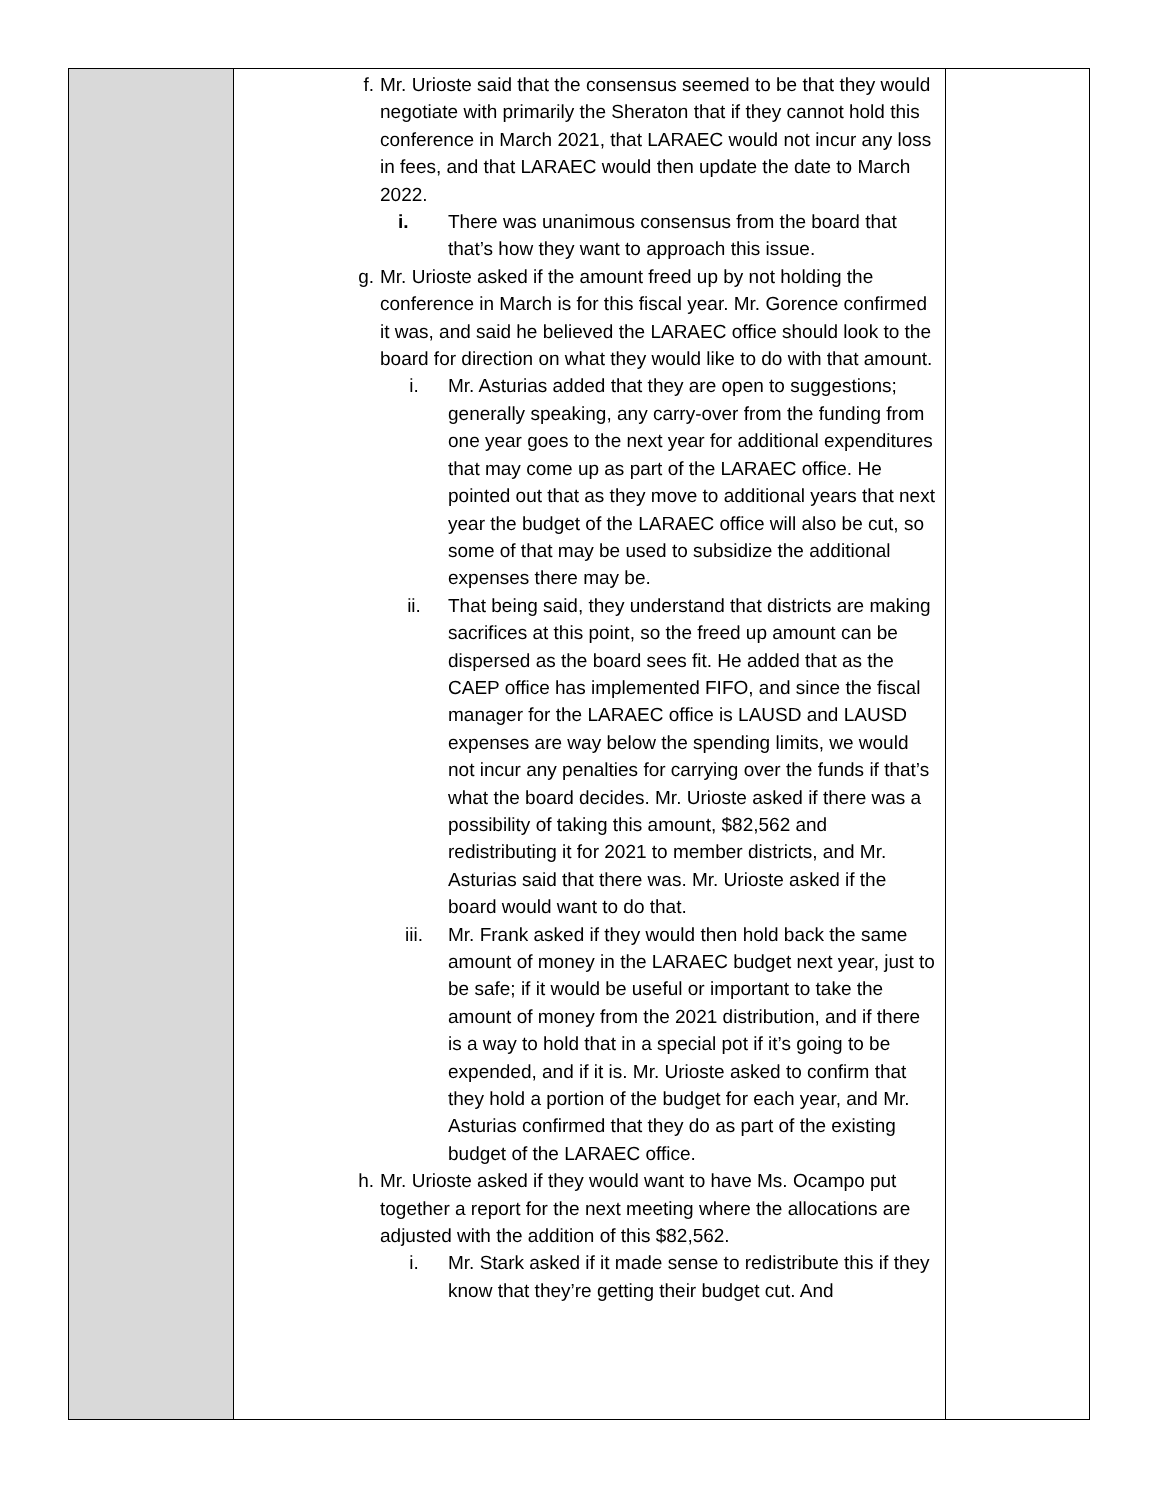| | f. Mr. Urioste said that the consensus seemed to be that they would negotiate with primarily the Sheraton that if they cannot hold this conference in March 2021, that LARAEC would not incur any loss in fees, and that LARAEC would then update the date to March 2022. i. There was unanimous consensus from the board that that’s how they want to approach this issue. g. Mr. Urioste asked if the amount freed up by not holding the conference in March is for this fiscal year. Mr. Gorence confirmed it was, and said he believed the LARAEC office should look to the board for direction on what they would like to do with that amount. i. Mr. Asturias added that they are open to suggestions; generally speaking, any carry-over from the funding from one year goes to the next year for additional expenditures that may come up as part of the LARAEC office. He pointed out that as they move to additional years that next year the budget of the LARAEC office will also be cut, so some of that may be used to subsidize the additional expenses there may be. ii. That being said, they understand that districts are making sacrifices at this point, so the freed up amount can be dispersed as the board sees fit. He added that as the CAEP office has implemented FIFO, and since the fiscal manager for the LARAEC office is LAUSD and LAUSD expenses are way below the spending limits, we would not incur any penalties for carrying over the funds if that’s what the board decides. Mr. Urioste asked if there was a possibility of taking this amount, $82,562 and redistributing it for 2021 to member districts, and Mr. Asturias said that there was. Mr. Urioste asked if the board would want to do that. iii. Mr. Frank asked if they would then hold back the same amount of money in the LARAEC budget next year, just to be safe; if it would be useful or important to take the amount of money from the 2021 distribution, and if there is a way to hold that in a special pot if it’s going to be expended, and if it is. Mr. Urioste asked to confirm that they hold a portion of the budget for each year, and Mr. Asturias confirmed that they do as part of the existing budget of the LARAEC office. h. Mr. Urioste asked if they would want to have Ms. Ocampo put together a report for the next meeting where the allocations are adjusted with the addition of this $82,562. i. Mr. Stark asked if it made sense to redistribute this if they know that they’re getting their budget cut. And | |